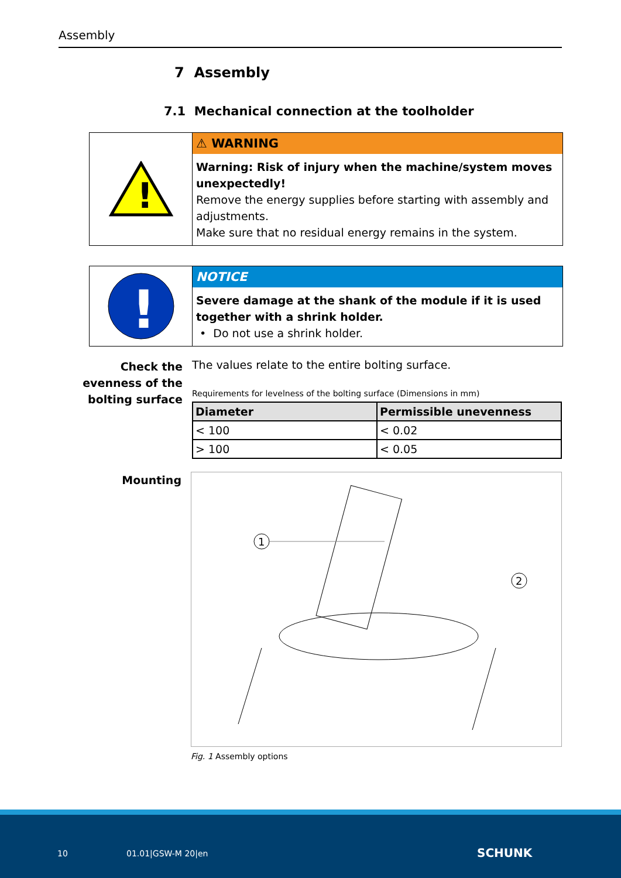Assembly
7 Assembly
7.1 Mechanical connection at the toolholder
!
⚠ WARNING
Warning: Risk of injury when the machine/system moves unex­pectedly!
Remove the energy supplies before starting with assembly and adjustments.
Make sure that no residual energy remains in the system.
!
NOTICE
Severe damage at the shank of the module if it is used together with a shrink holder.
• Do not use a shrink holder.
Check the evenness of the bolting surface
The values relate to the entire bolting surface.
Requirements for levelness of the bolting surface (Dimensions in mm)
| Diameter | Permissible unevenness |
| --- | --- |
| < 100 | < 0.02 |
| > 100 | < 0.05 |
Mounting
1
2
Fig. 1 Assembly options
10 01.01|GSW-M 20|en SCHUNK